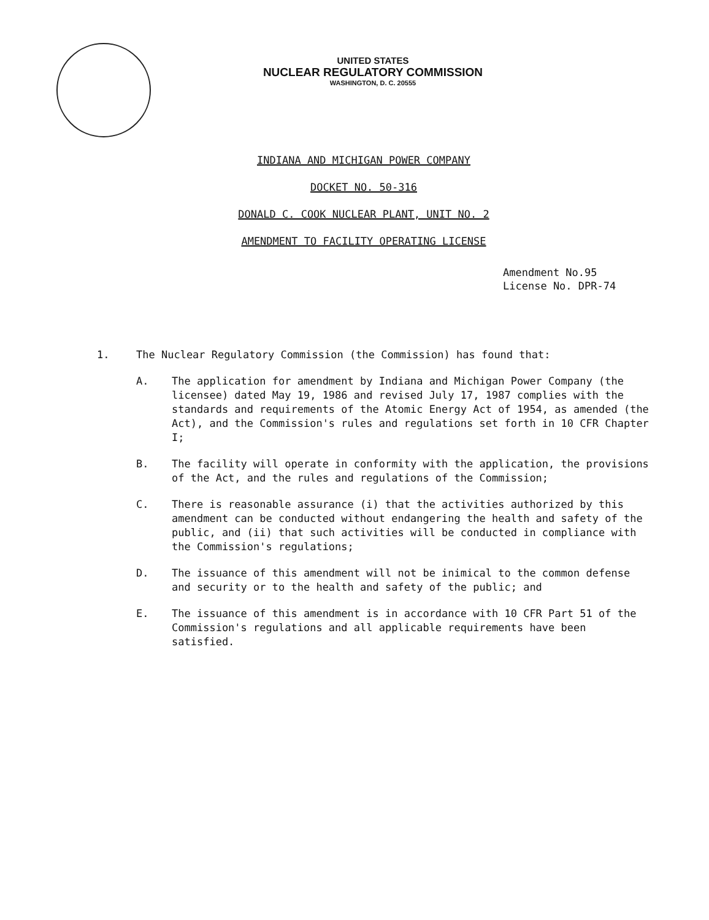UNITED STATES
NUCLEAR REGULATORY COMMISSION
WASHINGTON, D. C. 20555
INDIANA AND MICHIGAN POWER COMPANY
DOCKET NO. 50-316
DONALD C. COOK NUCLEAR PLANT, UNIT NO. 2
AMENDMENT TO FACILITY OPERATING LICENSE
Amendment No.95
License No. DPR-74
1. The Nuclear Regulatory Commission (the Commission) has found that:
A. The application for amendment by Indiana and Michigan Power Company (the licensee) dated May 19, 1986 and revised July 17, 1987 complies with the standards and requirements of the Atomic Energy Act of 1954, as amended (the Act), and the Commission's rules and regulations set forth in 10 CFR Chapter I;
B. The facility will operate in conformity with the application, the provisions of the Act, and the rules and regulations of the Commission;
C. There is reasonable assurance (i) that the activities authorized by this amendment can be conducted without endangering the health and safety of the public, and (ii) that such activities will be conducted in compliance with the Commission's regulations;
D. The issuance of this amendment will not be inimical to the common defense and security or to the health and safety of the public; and
E. The issuance of this amendment is in accordance with 10 CFR Part 51 of the Commission's regulations and all applicable requirements have been satisfied.